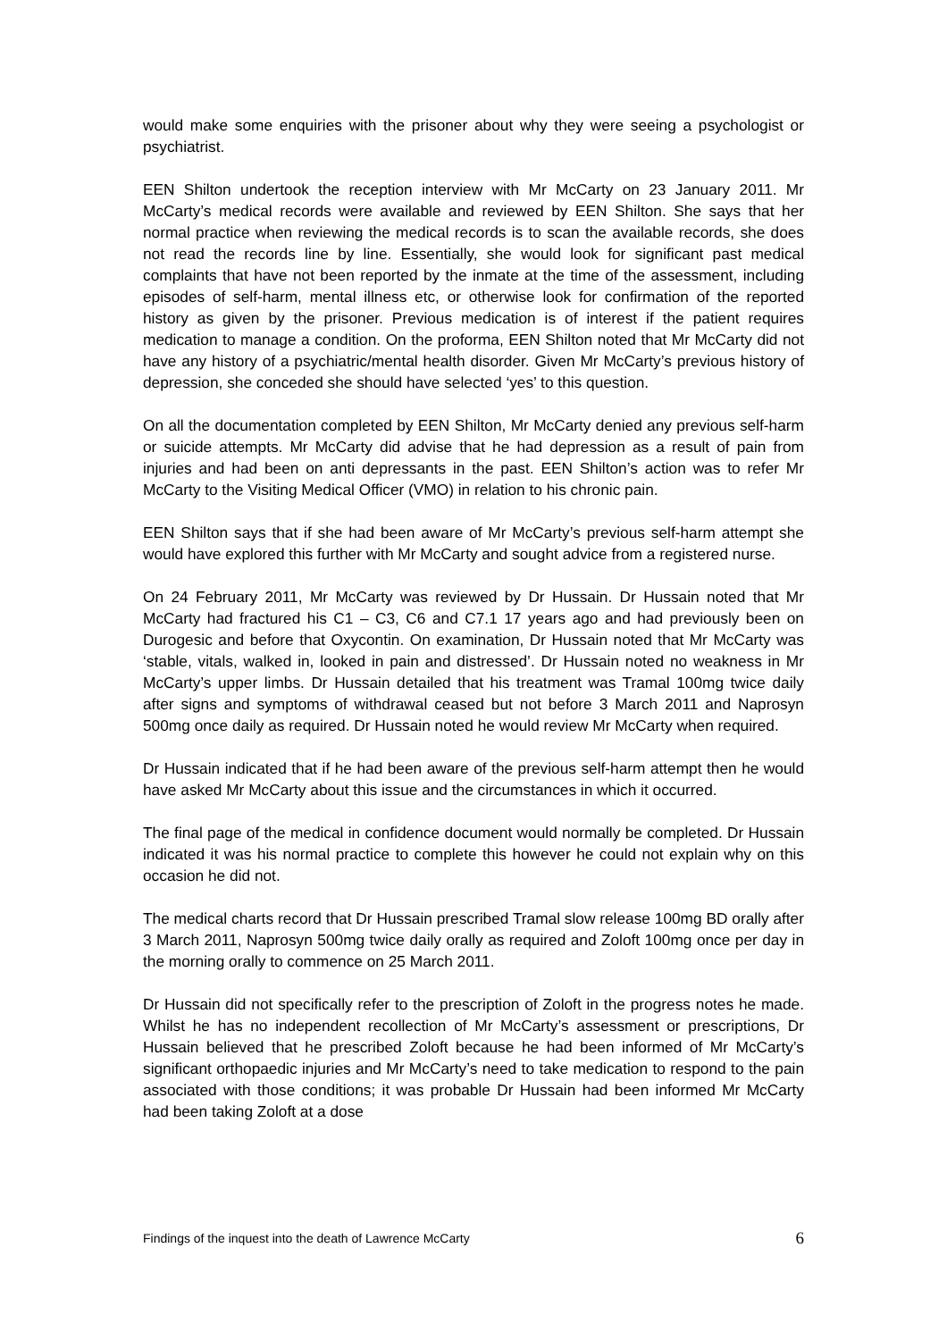would make some enquiries with the prisoner about why they were seeing a psychologist or psychiatrist.
EEN Shilton undertook the reception interview with Mr McCarty on 23 January 2011. Mr McCarty’s medical records were available and reviewed by EEN Shilton. She says that her normal practice when reviewing the medical records is to scan the available records, she does not read the records line by line. Essentially, she would look for significant past medical complaints that have not been reported by the inmate at the time of the assessment, including episodes of self-harm, mental illness etc, or otherwise look for confirmation of the reported history as given by the prisoner. Previous medication is of interest if the patient requires medication to manage a condition. On the proforma, EEN Shilton noted that Mr McCarty did not have any history of a psychiatric/mental health disorder. Given Mr McCarty’s previous history of depression, she conceded she should have selected ‘yes’ to this question.
On all the documentation completed by EEN Shilton, Mr McCarty denied any previous self-harm or suicide attempts. Mr McCarty did advise that he had depression as a result of pain from injuries and had been on anti depressants in the past. EEN Shilton’s action was to refer Mr McCarty to the Visiting Medical Officer (VMO) in relation to his chronic pain.
EEN Shilton says that if she had been aware of Mr McCarty’s previous self-harm attempt she would have explored this further with Mr McCarty and sought advice from a registered nurse.
On 24 February 2011, Mr McCarty was reviewed by Dr Hussain. Dr Hussain noted that Mr McCarty had fractured his C1 – C3, C6 and C7.1 17 years ago and had previously been on Durogesic and before that Oxycontin. On examination, Dr Hussain noted that Mr McCarty was ‘stable, vitals, walked in, looked in pain and distressed’. Dr Hussain noted no weakness in Mr McCarty’s upper limbs. Dr Hussain detailed that his treatment was Tramal 100mg twice daily after signs and symptoms of withdrawal ceased but not before 3 March 2011 and Naprosyn 500mg once daily as required. Dr Hussain noted he would review Mr McCarty when required.
Dr Hussain indicated that if he had been aware of the previous self-harm attempt then he would have asked Mr McCarty about this issue and the circumstances in which it occurred.
The final page of the medical in confidence document would normally be completed. Dr Hussain indicated it was his normal practice to complete this however he could not explain why on this occasion he did not.
The medical charts record that Dr Hussain prescribed Tramal slow release 100mg BD orally after 3 March 2011, Naprosyn 500mg twice daily orally as required and Zoloft 100mg once per day in the morning orally to commence on 25 March 2011.
Dr Hussain did not specifically refer to the prescription of Zoloft in the progress notes he made. Whilst he has no independent recollection of Mr McCarty’s assessment or prescriptions, Dr Hussain believed that he prescribed Zoloft because he had been informed of Mr McCarty’s significant orthopaedic injuries and Mr McCarty’s need to take medication to respond to the pain associated with those conditions; it was probable Dr Hussain had been informed Mr McCarty had been taking Zoloft at a dose
Findings of the inquest into the death of Lawrence McCarty 6